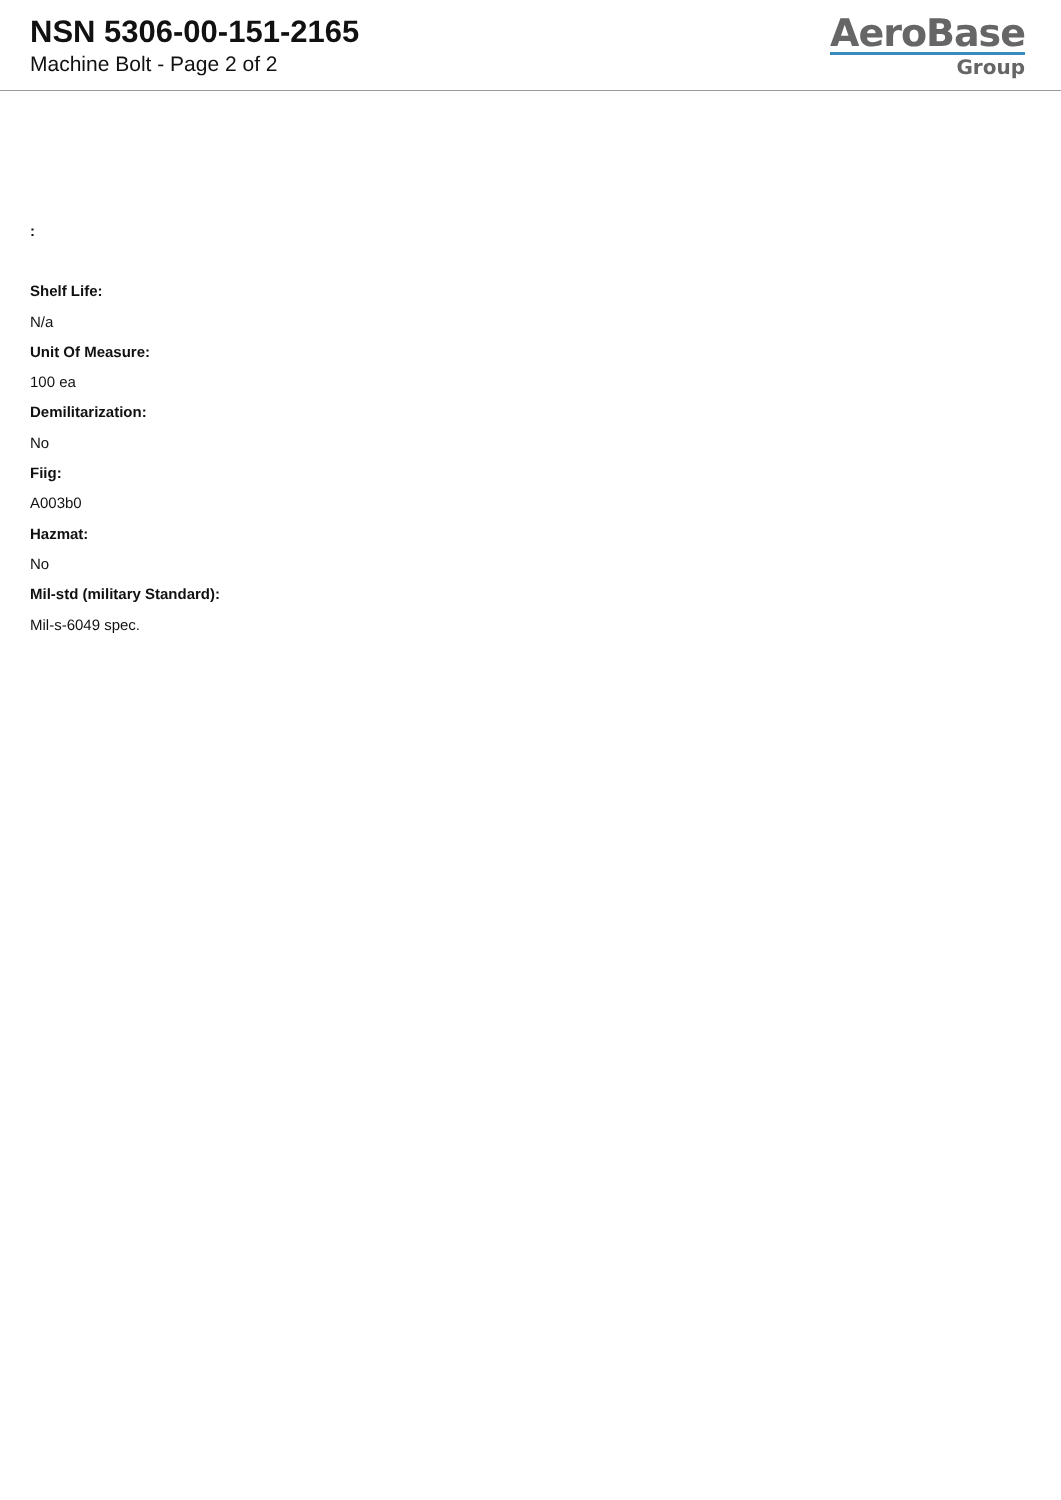NSN 5306-00-151-2165
Machine Bolt - Page 2 of 2
AeroBase
Group
:
Shelf Life:
N/a
Unit Of Measure:
100 ea
Demilitarization:
No
Fiig:
A003b0
Hazmat:
No
Mil-std (military Standard):
Mil-s-6049 spec.